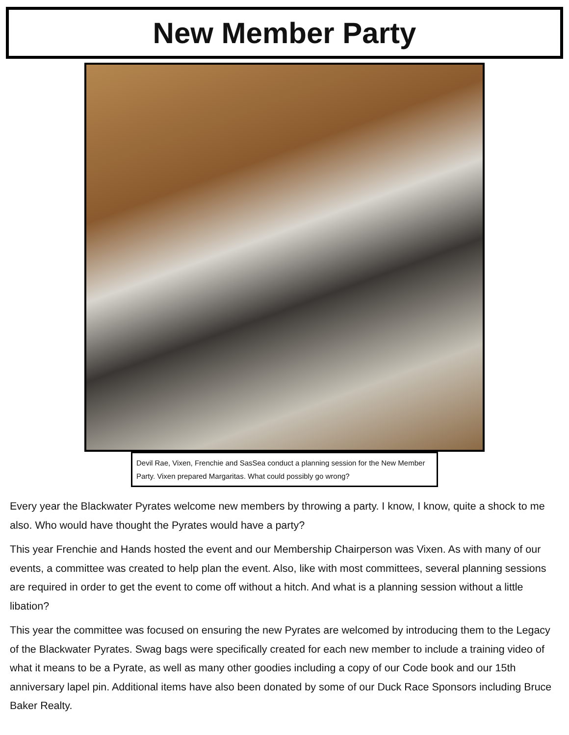New Member Party
Devil Rae, Vixen, Frenchie and SasSea conduct a planning session for the New Member Party. Vixen prepared Margaritas. What could possibly go wrong?
Every year the Blackwater Pyrates welcome new members by throwing a party. I know, I know, quite a shock to me also. Who would have thought the Pyrates would have a party?
This year Frenchie and Hands hosted the event and our Membership Chairperson was Vixen. As with many of our events, a committee was created to help plan the event. Also, like with most committees, several planning sessions are required in order to get the event to come off without a hitch. And what is a planning session without a little libation?
This year the committee was focused on ensuring the new Pyrates are welcomed by introducing them to the Legacy of the Blackwater Pyrates. Swag bags were specifically created for each new member to include a training video of what it means to be a Pyrate, as well as many other goodies including a copy of our Code book and our 15th anniversary lapel pin. Additional items have also been donated by some of our Duck Race Sponsors including Bruce Baker Realty.